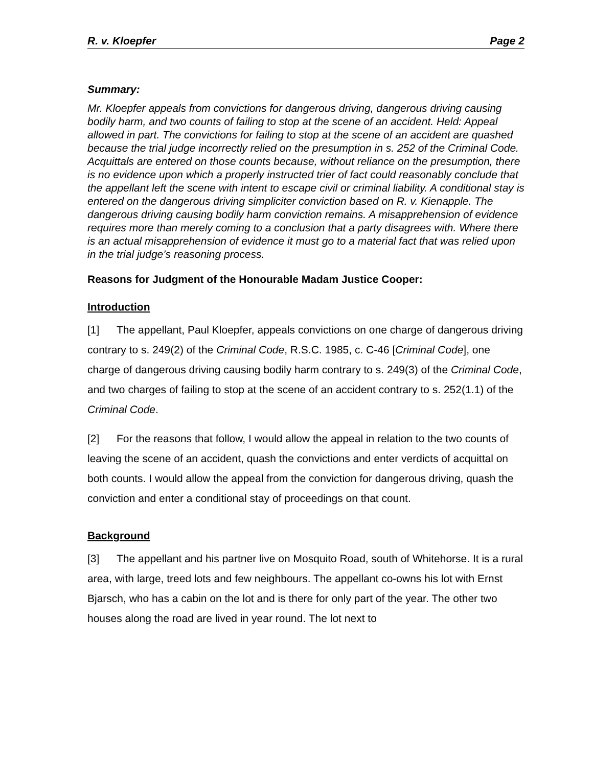R. v. Kloepfer Page 2
Summary:
Mr. Kloepfer appeals from convictions for dangerous driving, dangerous driving causing bodily harm, and two counts of failing to stop at the scene of an accident. Held: Appeal allowed in part. The convictions for failing to stop at the scene of an accident are quashed because the trial judge incorrectly relied on the presumption in s. 252 of the Criminal Code. Acquittals are entered on those counts because, without reliance on the presumption, there is no evidence upon which a properly instructed trier of fact could reasonably conclude that the appellant left the scene with intent to escape civil or criminal liability. A conditional stay is entered on the dangerous driving simpliciter conviction based on R. v. Kienapple. The dangerous driving causing bodily harm conviction remains. A misapprehension of evidence requires more than merely coming to a conclusion that a party disagrees with. Where there is an actual misapprehension of evidence it must go to a material fact that was relied upon in the trial judge’s reasoning process.
Reasons for Judgment of the Honourable Madam Justice Cooper:
Introduction
[1] The appellant, Paul Kloepfer, appeals convictions on one charge of dangerous driving contrary to s. 249(2) of the Criminal Code, R.S.C. 1985, c. C-46 [Criminal Code], one charge of dangerous driving causing bodily harm contrary to s. 249(3) of the Criminal Code, and two charges of failing to stop at the scene of an accident contrary to s. 252(1.1) of the Criminal Code.
[2] For the reasons that follow, I would allow the appeal in relation to the two counts of leaving the scene of an accident, quash the convictions and enter verdicts of acquittal on both counts. I would allow the appeal from the conviction for dangerous driving, quash the conviction and enter a conditional stay of proceedings on that count.
Background
[3] The appellant and his partner live on Mosquito Road, south of Whitehorse. It is a rural area, with large, treed lots and few neighbours. The appellant co-owns his lot with Ernst Bjarsch, who has a cabin on the lot and is there for only part of the year. The other two houses along the road are lived in year round. The lot next to